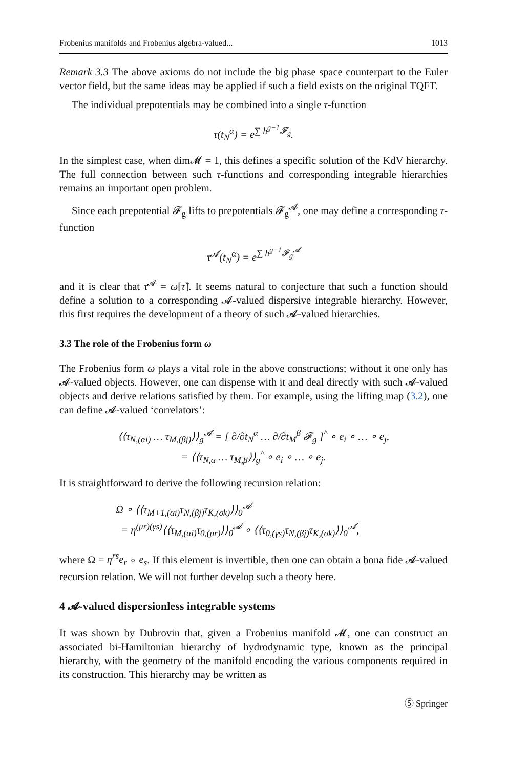Frobenius manifolds and Frobenius algebra-valued... 1013
Remark 3.3 The above axioms do not include the big phase space counterpart to the Euler vector field, but the same ideas may be applied if such a field exists on the original TQFT.
The individual prepotentials may be combined into a single τ-function
τ(t<sub>N</sub><sup>α</sup>) = e<sup>∑ ħ<sup>g−1</sup>𝓕<sub>g</sub></sup>.
In the simplest case, when dim𝓜 = 1, this defines a specific solution of the KdV hierarchy. The full connection between such τ-functions and corresponding integrable hierarchies remains an important open problem.
Since each prepotential 𝓕<sub>g</sub> lifts to prepotentials 𝓕<sub>g</sub><sup>𝓐</sup>, one may define a corresponding τ-function
τ<sup>𝓐</sup>(t<sub>N</sub><sup>α</sup>) = e<sup>∑ ħ<sup>g−1</sup>𝓕<sub>g</sub><sup>𝓐</sup></sup>
and it is clear that τ<sup>𝓐</sup> = ω[τ̂]. It seems natural to conjecture that such a function should define a solution to a corresponding 𝓐-valued dispersive integrable hierarchy. However, this first requires the development of a theory of such 𝓐-valued hierarchies.
3.3 The role of the Frobenius form ω
The Frobenius form ω plays a vital role in the above constructions; without it one only has 𝓐-valued objects. However, one can dispense with it and deal directly with such 𝓐-valued objects and derive relations satisfied by them. For example, using the lifting map (3.2), one can define 𝓐-valued ‘correlators’:
⟨⟨τ<sub>N,(αi)</sub> … τ<sub>M,(βj)</sub>⟩⟩<sub>g</sub><sup>𝓐</sup> = [ ∂/∂t<sub>N</sub><sup>α</sup> … ∂/∂t<sub>M</sub><sup>β</sup> 𝓕<sub>g</sub> ]<sup>^</sup> ∘ e<sub>i</sub> ∘ … ∘ e<sub>j</sub>,
= ⟨⟨τ<sub>N,α</sub> … τ<sub>M,β</sub>⟩⟩<sub>g</sub><sup>^</sup> ∘ e<sub>i</sub> ∘ … ∘ e<sub>j</sub>.
It is straightforward to derive the following recursion relation:
Ω ∘ ⟨⟨τ<sub>M+1,(αi)</sub>τ<sub>N,(βj)</sub>τ<sub>K,(σk)</sub>⟩⟩<sub>0</sub><sup>𝓐</sup>
= η<sup>(μr)(γs)</sup>⟨⟨τ<sub>M,(αi)</sub>τ<sub>0,(μr)</sub>⟩⟩<sub>0</sub><sup>𝓐</sup> ∘ ⟨⟨τ<sub>0,(γs)</sub>τ<sub>N,(βj)</sub>τ<sub>K,(σk)</sub>⟩⟩<sub>0</sub><sup>𝓐</sup>,
where Ω = η<sup>rs</sup>e<sub>r</sub> ∘ e<sub>s</sub>. If this element is invertible, then one can obtain a bona fide 𝓐-valued recursion relation. We will not further develop such a theory here.
4 𝓐-valued dispersionless integrable systems
It was shown by Dubrovin that, given a Frobenius manifold 𝓜, one can construct an associated bi-Hamiltonian hierarchy of hydrodynamic type, known as the principal hierarchy, with the geometry of the manifold encoding the various components required in its construction. This hierarchy may be written as
Ⓢ Springer